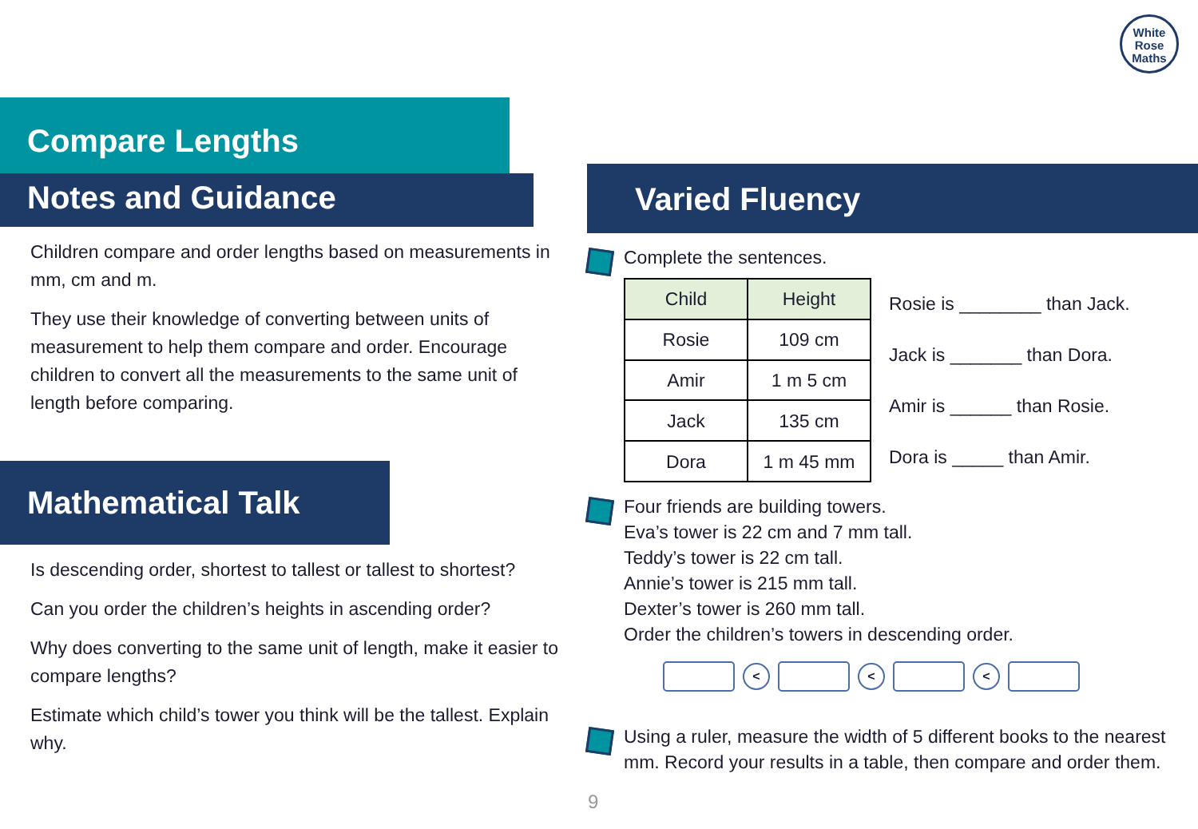White
Rose
Maths
Compare Lengths
Notes and Guidance
Children compare and order lengths based on measurements in mm, cm and m.
They use their knowledge of converting between units of measurement to help them compare and order. Encourage children to convert all the measurements to the same unit of length before comparing.
Mathematical Talk
Is descending order, shortest to tallest or tallest to shortest?
Can you order the children’s heights in ascending order?
Why does converting to the same unit of length, make it easier to compare lengths?
Estimate which child’s tower you think will be the tallest. Explain why.
Varied Fluency
Complete the sentences.
| Child | Height |
| --- | --- |
| Rosie | 109 cm |
| Amir | 1 m 5 cm |
| Jack | 135 cm |
| Dora | 1 m 45 mm |
Rosie is ________ than Jack.
Jack is _______ than Dora.
Amir is ______ than Rosie.
Dora is _____ than Amir.
Four friends are building towers.
Eva’s tower is 22 cm and 7 mm tall.
Teddy’s tower is 22 cm tall.
Annie’s tower is 215 mm tall.
Dexter’s tower is 260 mm tall.
Order the children’s towers in descending order.
< < <
Using a ruler, measure the width of 5 different books to the nearest mm. Record your results in a table, then compare and order them.
9